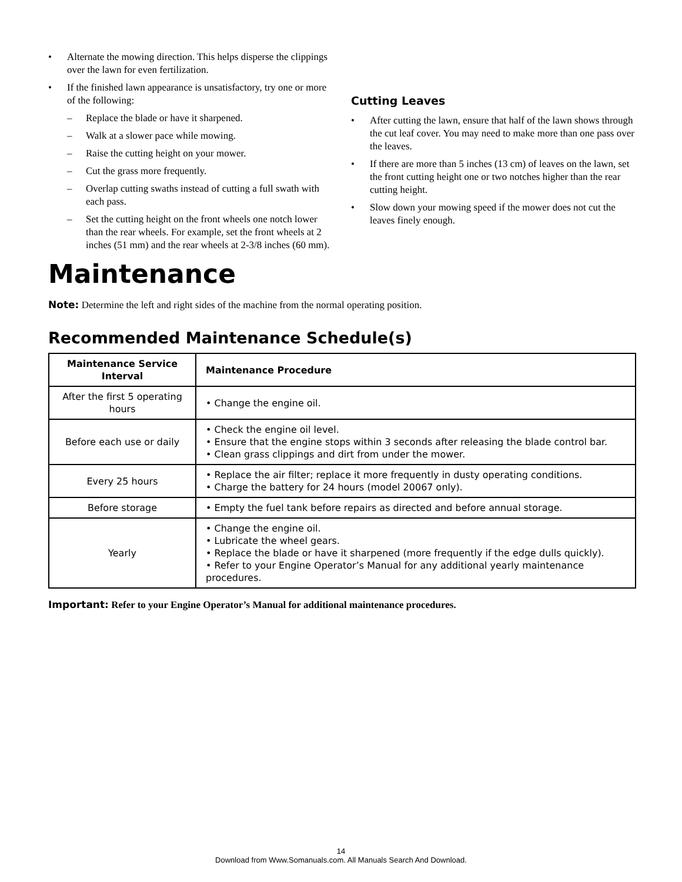• Alternate the mowing direction. This helps disperse the clippings over the lawn for even fertilization.
• If the finished lawn appearance is unsatisfactory, try one or more of the following:
– Replace the blade or have it sharpened.
– Walk at a slower pace while mowing.
– Raise the cutting height on your mower.
– Cut the grass more frequently.
– Overlap cutting swaths instead of cutting a full swath with each pass.
– Set the cutting height on the front wheels one notch lower than the rear wheels. For example, set the front wheels at 2 inches (51 mm) and the rear wheels at 2-3/8 inches (60 mm).
Cutting Leaves
• After cutting the lawn, ensure that half of the lawn shows through the cut leaf cover. You may need to make more than one pass over the leaves.
• If there are more than 5 inches (13 cm) of leaves on the lawn, set the front cutting height one or two notches higher than the rear cutting height.
• Slow down your mowing speed if the mower does not cut the leaves finely enough.
Maintenance
Note: Determine the left and right sides of the machine from the normal operating position.
Recommended Maintenance Schedule(s)
| Maintenance Service Interval | Maintenance Procedure |
| --- | --- |
| After the first 5 operating hours | • Change the engine oil. |
| Before each use or daily | • Check the engine oil level. • Ensure that the engine stops within 3 seconds after releasing the blade control bar. • Clean grass clippings and dirt from under the mower. |
| Every 25 hours | • Replace the air filter; replace it more frequently in dusty operating conditions. • Charge the battery for 24 hours (model 20067 only). |
| Before storage | • Empty the fuel tank before repairs as directed and before annual storage. |
| Yearly | • Change the engine oil. • Lubricate the wheel gears. • Replace the blade or have it sharpened (more frequently if the edge dulls quickly). • Refer to your Engine Operator’s Manual for any additional yearly maintenance procedures. |
Important: Refer to your Engine Operator’s Manual for additional maintenance procedures.
14
Download from Www.Somanuals.com. All Manuals Search And Download.